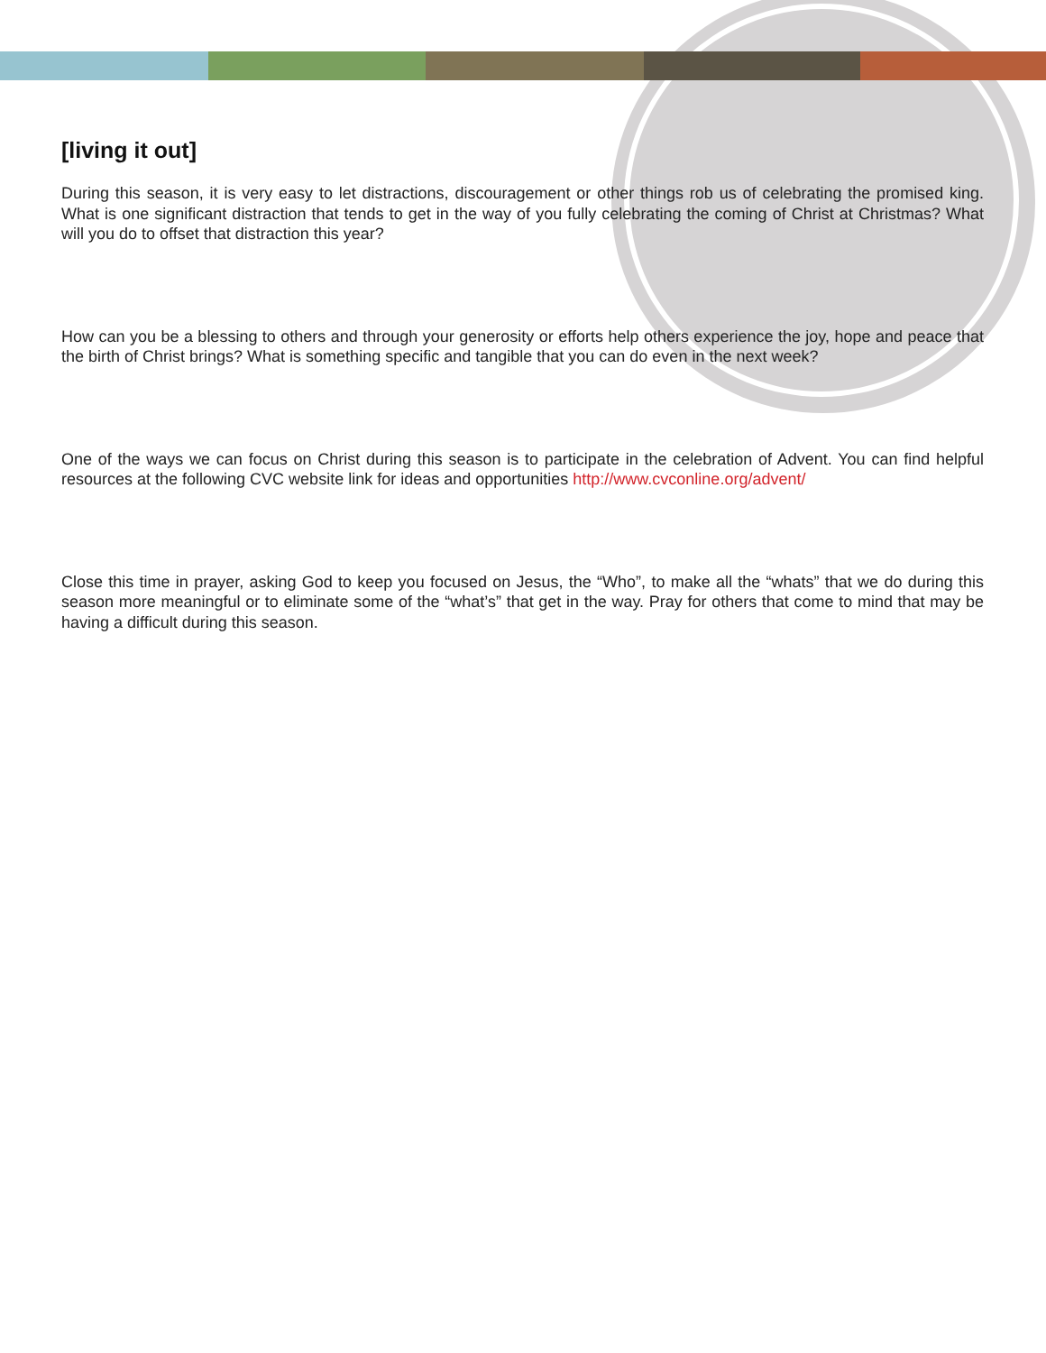[living it out]
During this season, it is very easy to let distractions, discouragement or other things rob us of celebrating the promised king. What is one significant distraction that tends to get in the way of you fully celebrating the coming of Christ at Christmas? What will you do to offset that distraction this year?
How can you be a blessing to others and through your generosity or efforts help others experience the joy, hope and peace that the birth of Christ brings? What is something specific and tangible that you can do even in the next week?
One of the ways we can focus on Christ during this season is to participate in the celebration of Advent. You can find helpful resources at the following CVC website link for ideas and opportunities http://www.cvconline.org/advent/
Close this time in prayer, asking God to keep you focused on Jesus, the “Who”, to make all the “whats” that we do during this season more meaningful or to eliminate some of the “what’s” that get in the way. Pray for others that come to mind that may be having a difficult during this season.